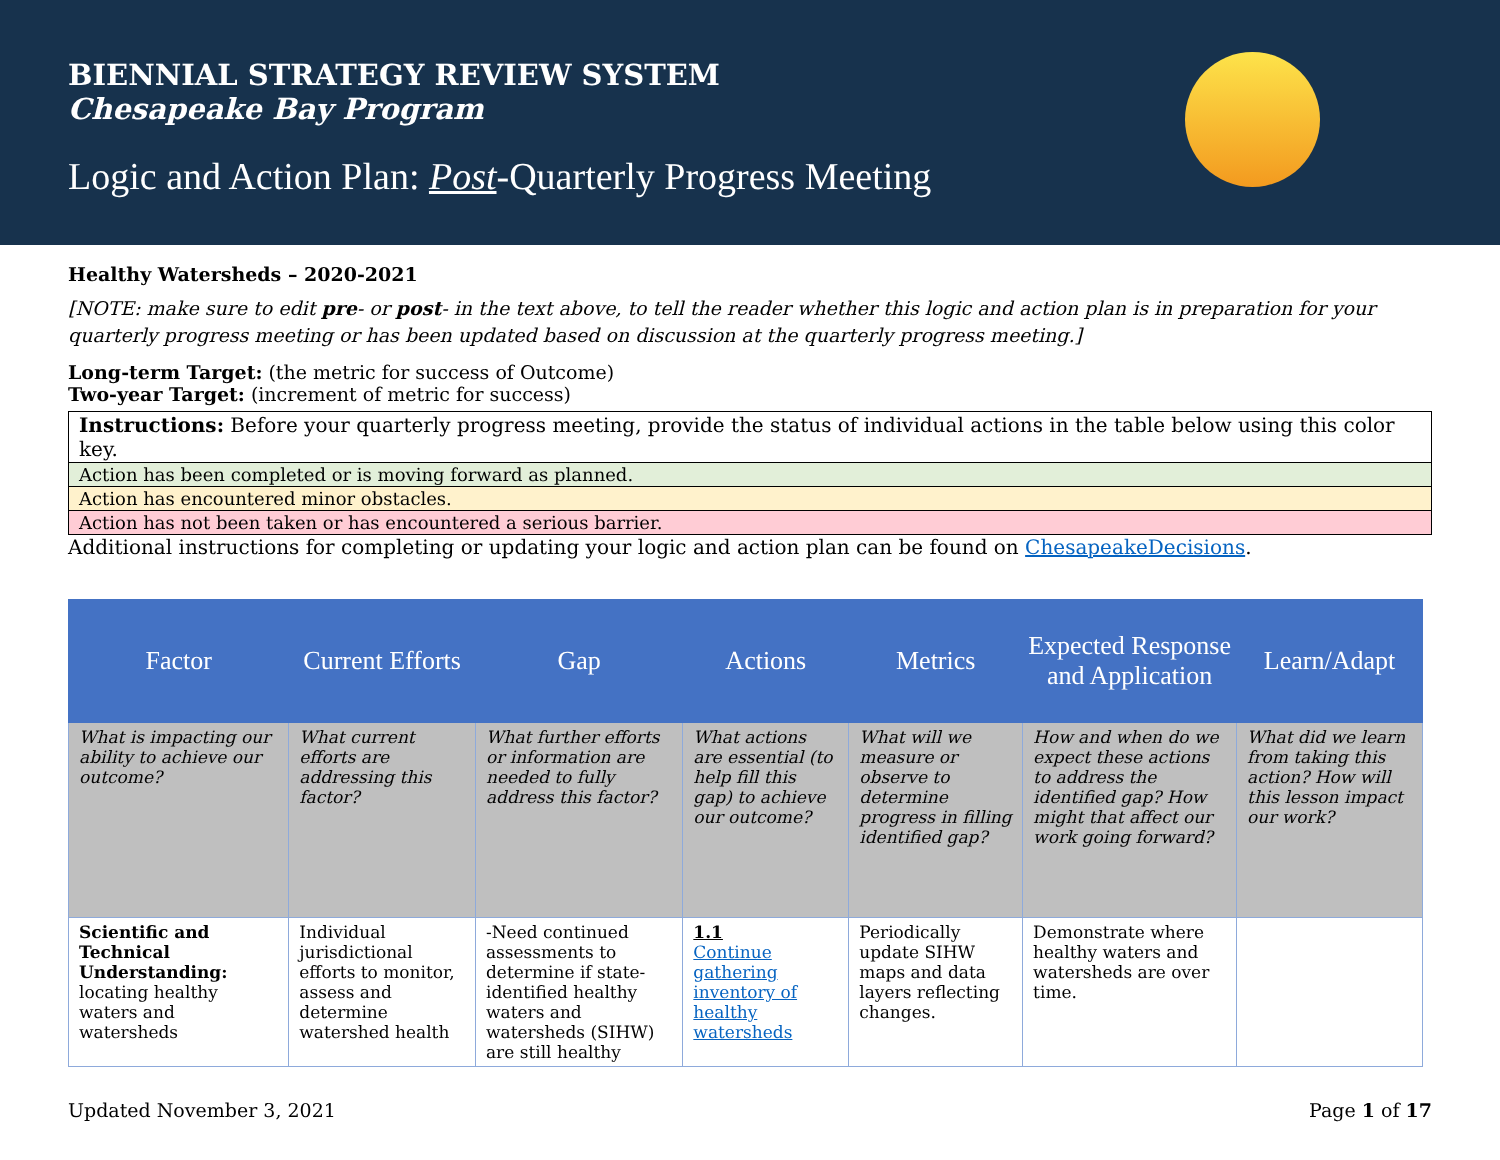BIENNIAL STRATEGY REVIEW SYSTEM
Chesapeake Bay Program
Logic and Action Plan: Post-Quarterly Progress Meeting
Healthy Watersheds – 2020-2021
[NOTE: make sure to edit pre- or post- in the text above, to tell the reader whether this logic and action plan is in preparation for your quarterly progress meeting or has been updated based on discussion at the quarterly progress meeting.]
Long-term Target: (the metric for success of Outcome)
Two-year Target: (increment of metric for success)
| Instructions: Before your quarterly progress meeting, provide the status of individual actions in the table below using this color key. |
| Action has been completed or is moving forward as planned. |
| Action has encountered minor obstacles. |
| Action has not been taken or has encountered a serious barrier. |
Additional instructions for completing or updating your logic and action plan can be found on ChesapeakeDecisions.
| Factor | Current Efforts | Gap | Actions | Metrics | Expected Response and Application | Learn/Adapt |
| --- | --- | --- | --- | --- | --- | --- |
| What is impacting our ability to achieve our outcome? | What current efforts are addressing this factor? | What further efforts or information are needed to fully address this factor? | What actions are essential (to help fill this gap) to achieve our outcome? | What will we measure or observe to determine progress in filling identified gap? | How and when do we expect these actions to address the identified gap? How might that affect our work going forward? | What did we learn from taking this action? How will this lesson impact our work? |
| Scientific and Technical Understanding: locating healthy waters and watersheds | Individual jurisdictional efforts to monitor, assess and determine watershed health | -Need continued assessments to determine if state-identified healthy waters and watersheds (SIHW) are still healthy | 1.1 Continue gathering inventory of healthy watersheds | Periodically update SIHW maps and data layers reflecting changes. | Demonstrate where healthy waters and watersheds are over time. | |
Updated November 3, 2021 Page 1 of 17